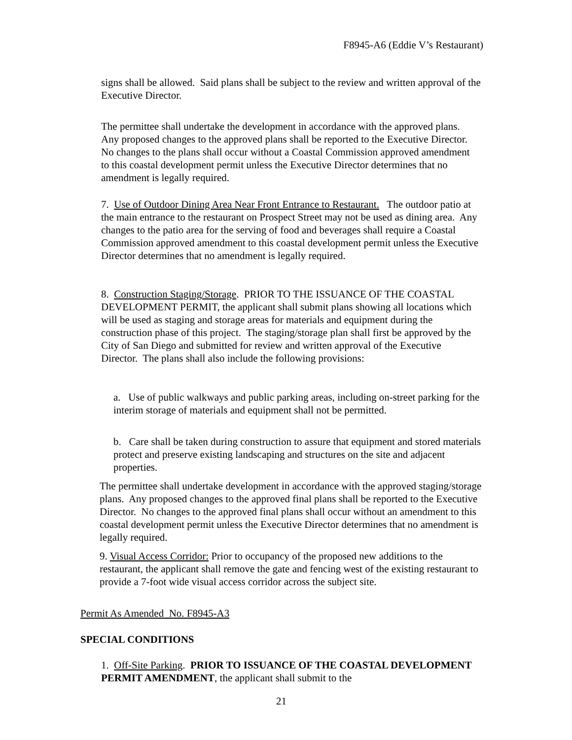F8945-A6 (Eddie V’s Restaurant)
signs shall be allowed. Said plans shall be subject to the review and written approval of the Executive Director.
The permittee shall undertake the development in accordance with the approved plans. Any proposed changes to the approved plans shall be reported to the Executive Director. No changes to the plans shall occur without a Coastal Commission approved amendment to this coastal development permit unless the Executive Director determines that no amendment is legally required.
7. Use of Outdoor Dining Area Near Front Entrance to Restaurant. The outdoor patio at the main entrance to the restaurant on Prospect Street may not be used as dining area. Any changes to the patio area for the serving of food and beverages shall require a Coastal Commission approved amendment to this coastal development permit unless the Executive Director determines that no amendment is legally required.
8. Construction Staging/Storage. PRIOR TO THE ISSUANCE OF THE COASTAL DEVELOPMENT PERMIT, the applicant shall submit plans showing all locations which will be used as staging and storage areas for materials and equipment during the construction phase of this project. The staging/storage plan shall first be approved by the City of San Diego and submitted for review and written approval of the Executive Director. The plans shall also include the following provisions:
a. Use of public walkways and public parking areas, including on-street parking for the interim storage of materials and equipment shall not be permitted.
b. Care shall be taken during construction to assure that equipment and stored materials protect and preserve existing landscaping and structures on the site and adjacent properties.
The permittee shall undertake development in accordance with the approved staging/storage plans. Any proposed changes to the approved final plans shall be reported to the Executive Director. No changes to the approved final plans shall occur without an amendment to this coastal development permit unless the Executive Director determines that no amendment is legally required.
9. Visual Access Corridor: Prior to occupancy of the proposed new additions to the restaurant, the applicant shall remove the gate and fencing west of the existing restaurant to provide a 7-foot wide visual access corridor across the subject site.
Permit As Amended No. F8945-A3
SPECIAL CONDITIONS
1. Off-Site Parking. PRIOR TO ISSUANCE OF THE COASTAL DEVELOPMENT PERMIT AMENDMENT, the applicant shall submit to the
21